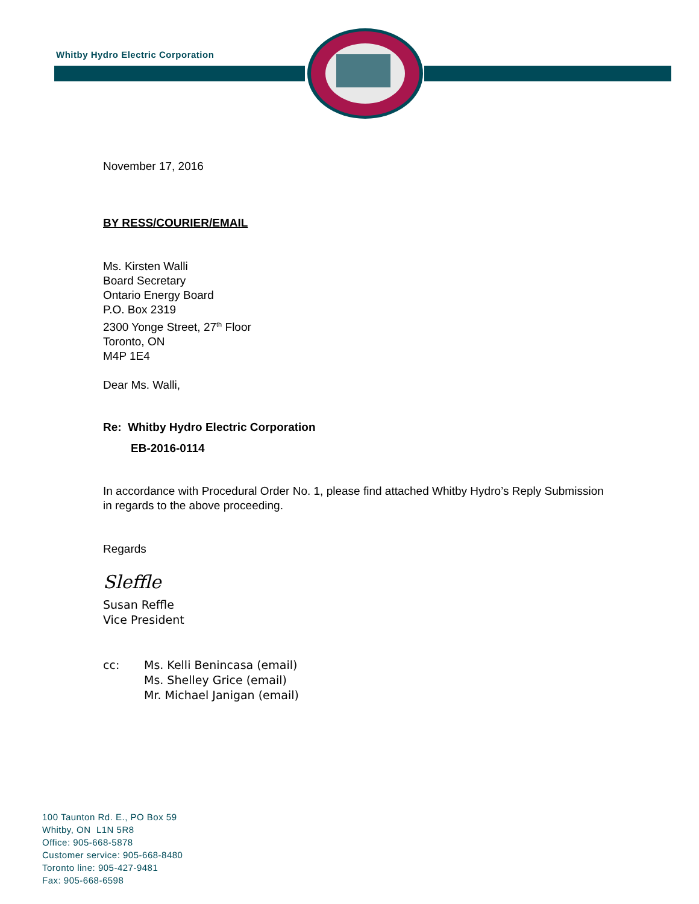Whitby Hydro Electric Corporation
November 17, 2016
BY RESS/COURIER/EMAIL
Ms. Kirsten Walli
Board Secretary
Ontario Energy Board
P.O. Box 2319
2300 Yonge Street, 27<sup>th</sup> Floor
Toronto, ON
M4P 1E4
Dear Ms. Walli,
Re: Whitby Hydro Electric Corporation
EB-2016-0114
In accordance with Procedural Order No. 1, please find attached Whitby Hydro’s Reply Submission in regards to the above proceeding.
Regards
Sleffle
Susan Reffle
Vice President
cc: Ms. Kelli Benincasa (email)
Ms. Shelley Grice (email)
Mr. Michael Janigan (email)
100 Taunton Rd. E., PO Box 59
Whitby, ON L1N 5R8
Office: 905-668-5878
Customer service: 905-668-8480
Toronto line: 905-427-9481
Fax: 905-668-6598